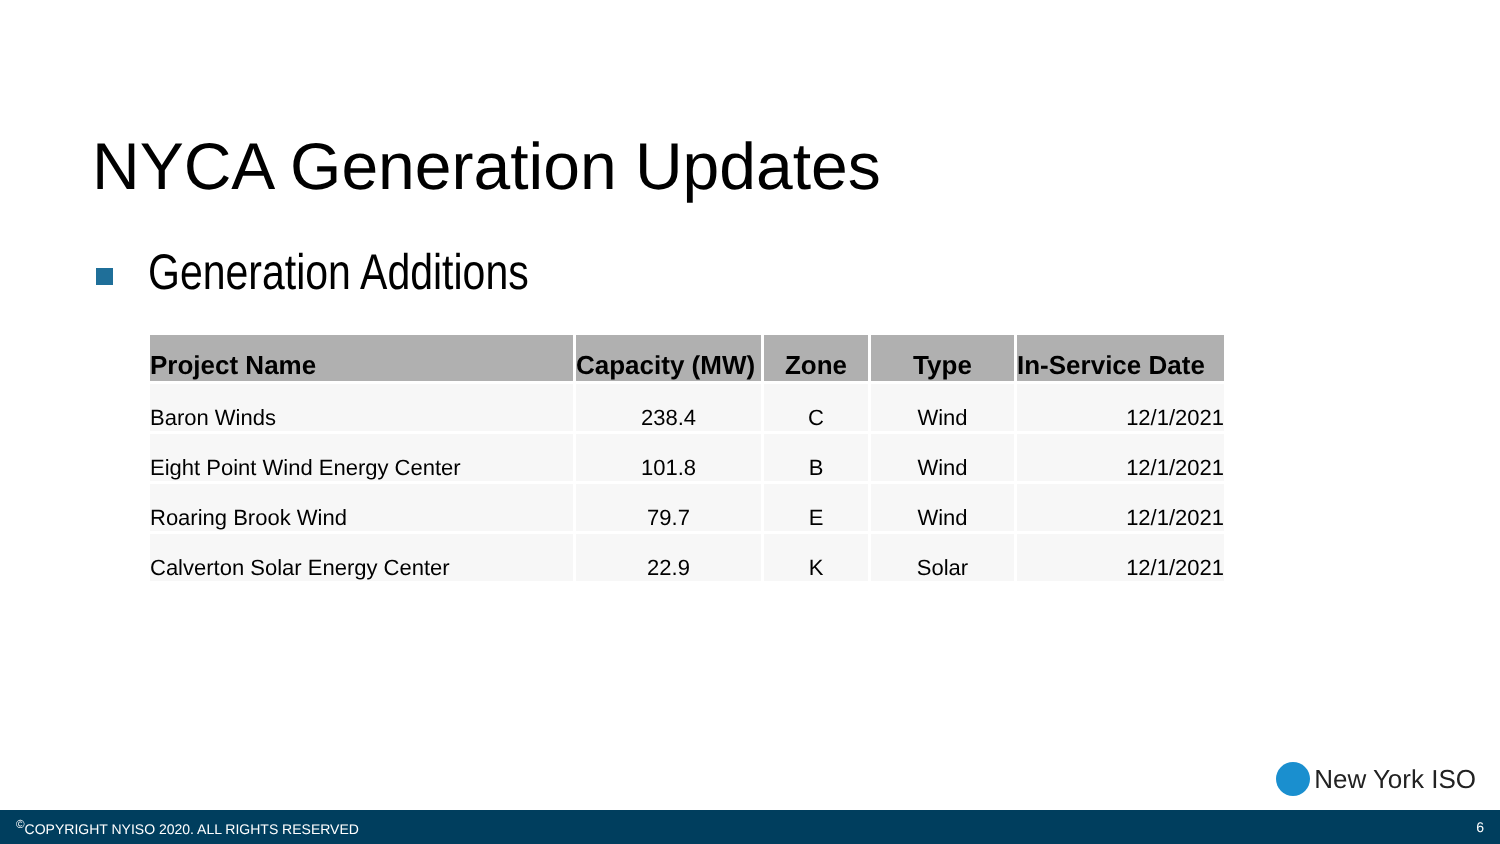NYCA Generation Updates
Generation Additions
| Project Name | Capacity (MW) | Zone | Type | In-Service Date |
| --- | --- | --- | --- | --- |
| Baron Winds | 238.4 | C | Wind | 12/1/2021 |
| Eight Point Wind Energy Center | 101.8 | B | Wind | 12/1/2021 |
| Roaring Brook Wind | 79.7 | E | Wind | 12/1/2021 |
| Calverton Solar Energy Center | 22.9 | K | Solar | 12/1/2021 |
New York ISO
<sup>©</sup>COPYRIGHT NYISO 2020. ALL RIGHTS RESERVED
6